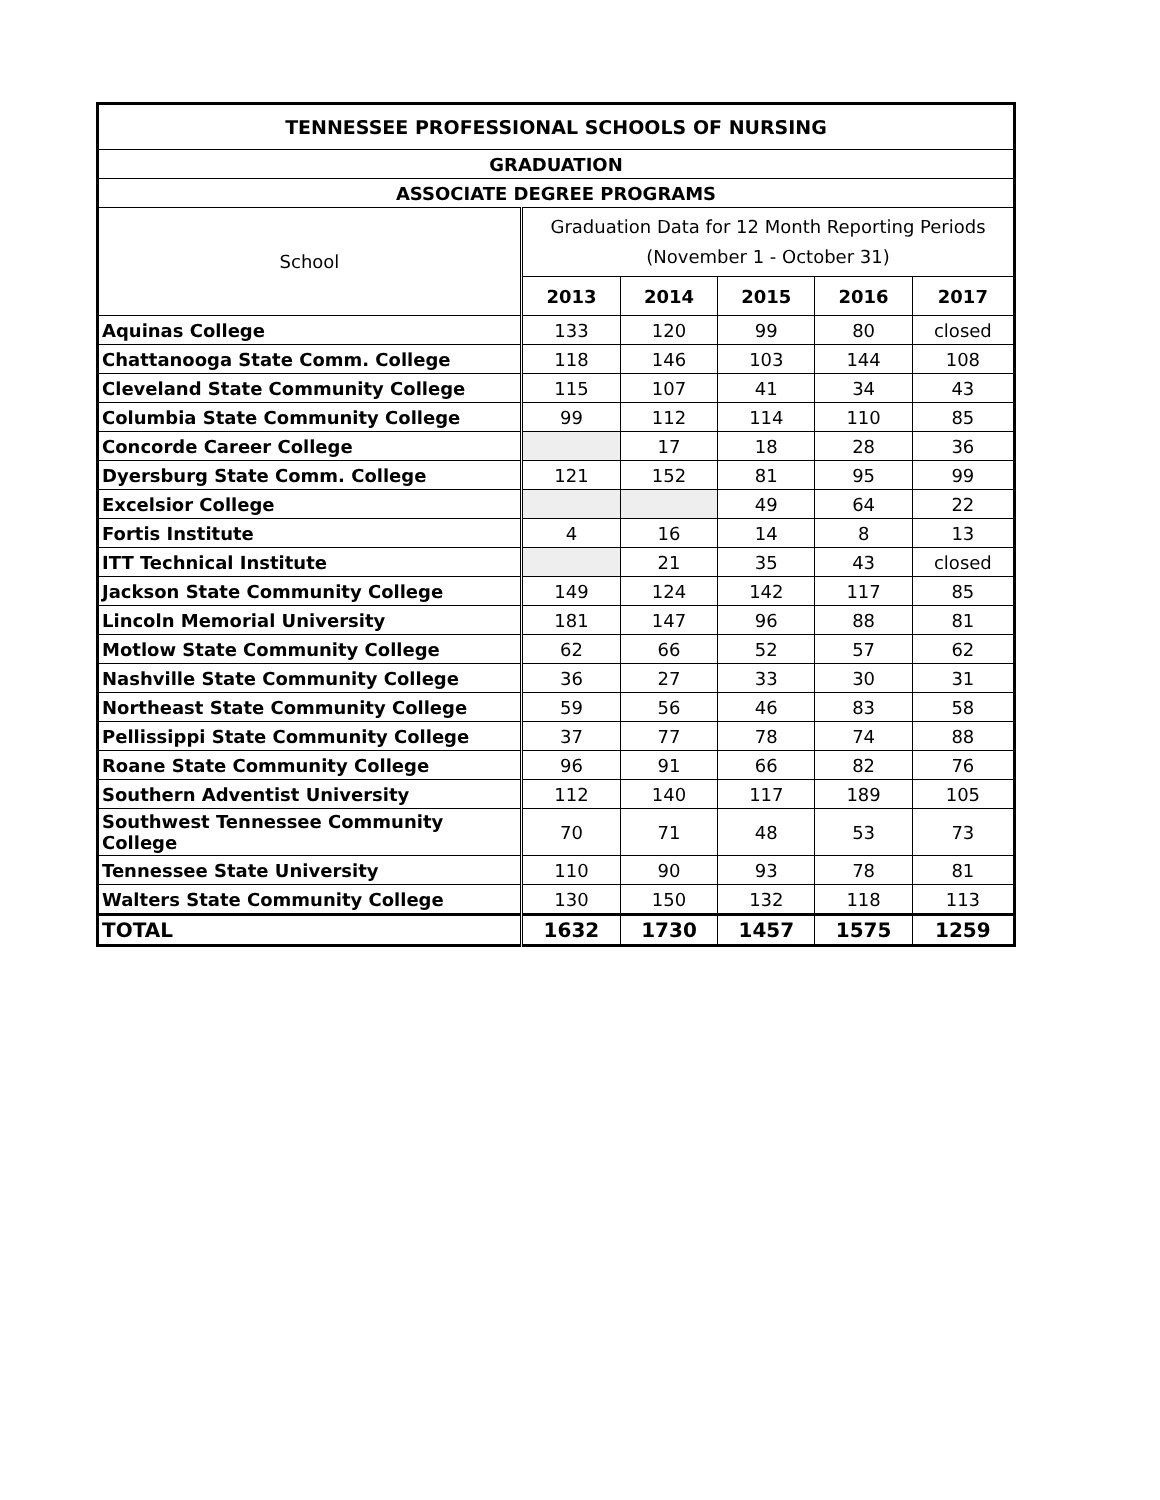| TENNESSEE PROFESSIONAL SCHOOLS OF NURSING | | | | | |
| --- | --- | --- | --- | --- | --- |
| GRADUATION | | | | | |
| ASSOCIATE DEGREE PROGRAMS | | | | | |
| School | Graduation Data for 12 Month Reporting Periods (November 1 - October 31) | | | | |
| | 2013 | 2014 | 2015 | 2016 | 2017 |
| Aquinas College | 133 | 120 | 99 | 80 | closed |
| Chattanooga State Comm. College | 118 | 146 | 103 | 144 | 108 |
| Cleveland State Community College | 115 | 107 | 41 | 34 | 43 |
| Columbia State Community College | 99 | 112 | 114 | 110 | 85 |
| Concorde Career College | | 17 | 18 | 28 | 36 |
| Dyersburg State Comm. College | 121 | 152 | 81 | 95 | 99 |
| Excelsior College | | | 49 | 64 | 22 |
| Fortis Institute | 4 | 16 | 14 | 8 | 13 |
| ITT Technical Institute | | 21 | 35 | 43 | closed |
| Jackson State Community College | 149 | 124 | 142 | 117 | 85 |
| Lincoln Memorial University | 181 | 147 | 96 | 88 | 81 |
| Motlow State Community College | 62 | 66 | 52 | 57 | 62 |
| Nashville State Community College | 36 | 27 | 33 | 30 | 31 |
| Northeast State Community College | 59 | 56 | 46 | 83 | 58 |
| Pellissippi State Community College | 37 | 77 | 78 | 74 | 88 |
| Roane State Community College | 96 | 91 | 66 | 82 | 76 |
| Southern Adventist University | 112 | 140 | 117 | 189 | 105 |
| Southwest Tennessee Community College | 70 | 71 | 48 | 53 | 73 |
| Tennessee State University | 110 | 90 | 93 | 78 | 81 |
| Walters State Community College | 130 | 150 | 132 | 118 | 113 |
| TOTAL | 1632 | 1730 | 1457 | 1575 | 1259 |